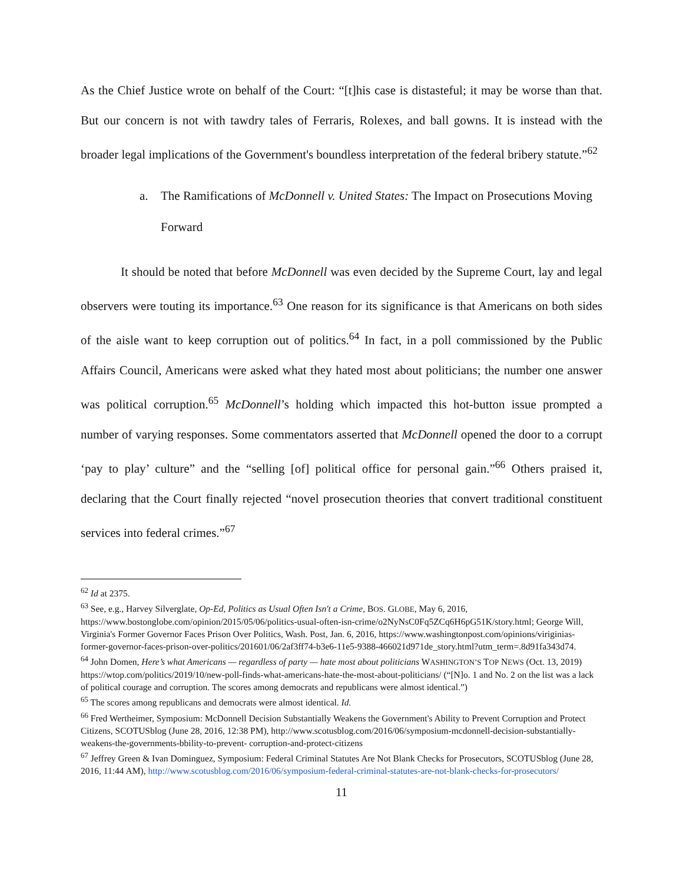As the Chief Justice wrote on behalf of the Court: “[t]his case is distasteful; it may be worse than that. But our concern is not with tawdry tales of Ferraris, Rolexes, and ball gowns. It is instead with the broader legal implications of the Government's boundless interpretation of the federal bribery statute.”<sup>62</sup>
a. The Ramifications of McDonnell v. United States: The Impact on Prosecutions Moving Forward
It should be noted that before McDonnell was even decided by the Supreme Court, lay and legal observers were touting its importance.<sup>63</sup> One reason for its significance is that Americans on both sides of the aisle want to keep corruption out of politics.<sup>64</sup> In fact, in a poll commissioned by the Public Affairs Council, Americans were asked what they hated most about politicians; the number one answer was political corruption.<sup>65</sup> McDonnell’s holding which impacted this hot-button issue prompted a number of varying responses. Some commentators asserted that McDonnell opened the door to a corrupt ‘pay to play’ culture” and the “selling [of] political office for personal gain.”<sup>66</sup> Others praised it, declaring that the Court finally rejected “novel prosecution theories that convert traditional constituent services into federal crimes.”<sup>67</sup>
<sup>62</sup> Id at 2375.
<sup>63</sup> See, e.g., Harvey Silverglate, Op-Ed, Politics as Usual Often Isn't a Crime, BOS. GLOBE, May 6, 2016, https://www.bostonglobe.com/opinion/2015/05/06/politics-usual-often-isn-crime/o2NyNsC0Fq5ZCq6H6pG51K/story.html; George Will, Virginia's Former Governor Faces Prison Over Politics, Wash. Post, Jan. 6, 2016, https://www.washingtonpost.com/opinions/viriginias-former-governor-faces-prison-over-politics/201601/06/2af3ff74-b3e6-11e5-9388-466021d971de_story.html?utm_term=.8d91fa343d74.
<sup>64</sup> John Domen, Here’s what Americans — regardless of party — hate most about politicians WASHINGTON’S TOP NEWS (Oct. 13, 2019) https://wtop.com/politics/2019/10/new-poll-finds-what-americans-hate-the-most-about-politicians/ (“[N]o. 1 and No. 2 on the list was a lack of political courage and corruption. The scores among democrats and republicans were almost identical.”)
<sup>65</sup> The scores among republicans and democrats were almost identical. Id.
<sup>66</sup> Fred Wertheimer, Symposium: McDonnell Decision Substantially Weakens the Government's Ability to Prevent Corruption and Protect Citizens, SCOTUSblog (June 28, 2016, 12:38 PM), http://www.scotusblog.com/2016/06/symposium-mcdonnell-decision-substantially-weakens-the-governments-bbility-to-prevent- corruption-and-protect-citizens
<sup>67</sup> Jeffrey Green & Ivan Dominguez, Symposium: Federal Criminal Statutes Are Not Blank Checks for Prosecutors, SCOTUSblog (June 28, 2016, 11:44 AM), http://www.scotusblog.com/2016/06/symposium-federal-criminal-statutes-are-not-blank-checks-for-prosecutors/
11